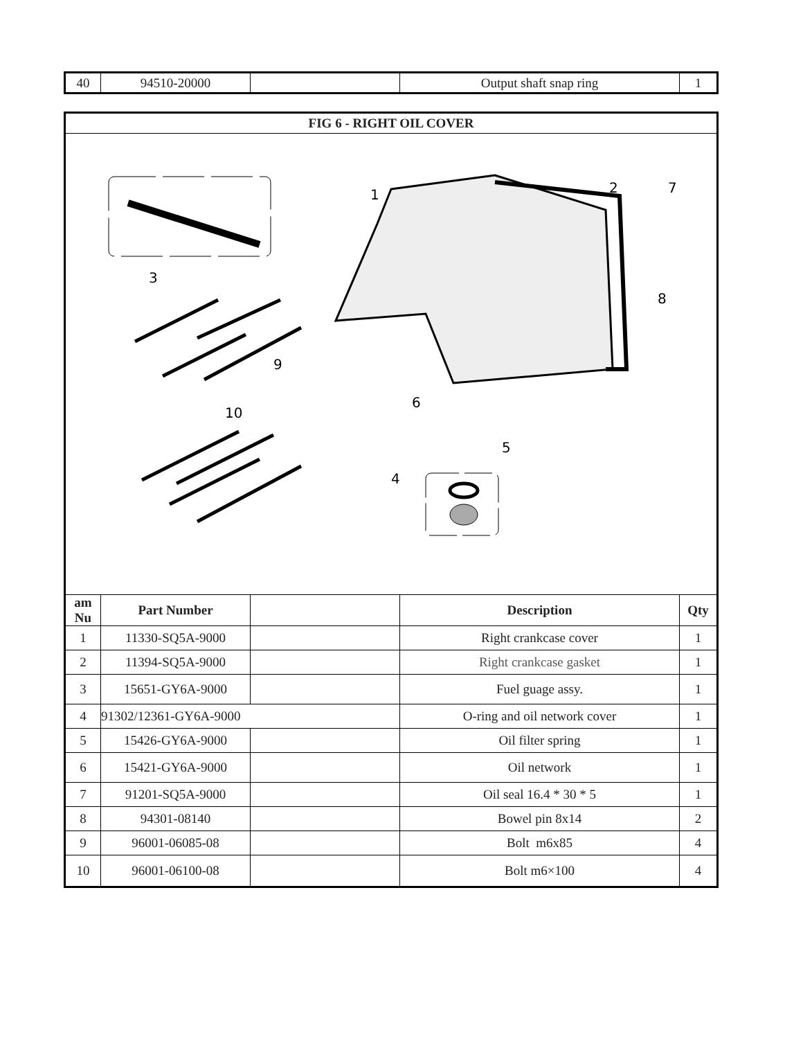| 40 | 94510-20000 | | Output shaft snap ring | 1 |
| FIG 6 - RIGHT OIL COVER | | | | |
| --- | --- | --- | --- | --- |
| 3 9 10 1 2 7 8 6 5 4 | | | | |
| am Nu | Part Number | | Description | Qty |
| 1 | 11330-SQ5A-9000 | | Right crankcase cover | 1 |
| 2 | 11394-SQ5A-9000 | | Right crankcase gasket | 1 |
| 3 | 15651-GY6A-9000 | | Fuel guage assy. | 1 |
| 4 | 91302/12361-GY6A-9000 | | O-ring and oil network cover | 1 |
| 5 | 15426-GY6A-9000 | | Oil filter spring | 1 |
| 6 | 15421-GY6A-9000 | | Oil network | 1 |
| 7 | 91201-SQ5A-9000 | | Oil seal 16.4 * 30 * 5 | 1 |
| 8 | 94301-08140 | | Bowel pin 8x14 | 2 |
| 9 | 96001-06085-08 | | Bolt m6x85 | 4 |
| 10 | 96001-06100-08 | | Bolt m6×100 | 4 |